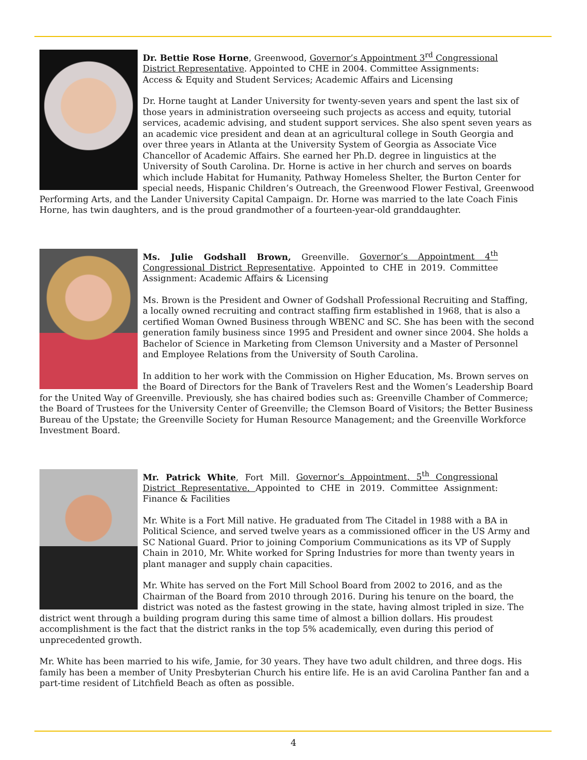Dr. Bettie Rose Horne, Greenwood, Governor’s Appointment 3<sup>rd</sup> Congressional District Representative. Appointed to CHE in 2004. Committee Assignments: Access & Equity and Student Services; Academic Affairs and Licensing
Dr. Horne taught at Lander University for twenty-seven years and spent the last six of those years in administration overseeing such projects as access and equity, tutorial services, academic advising, and student support services. She also spent seven years as an academic vice president and dean at an agricultural college in South Georgia and over three years in Atlanta at the University System of Georgia as Associate Vice Chancellor of Academic Affairs. She earned her Ph.D. degree in linguistics at the University of South Carolina. Dr. Horne is active in her church and serves on boards which include Habitat for Humanity, Pathway Homeless Shelter, the Burton Center for special needs, Hispanic Children’s Outreach, the Greenwood Flower Festival, Greenwood Performing Arts, and the Lander University Capital Campaign. Dr. Horne was married to the late Coach Finis Horne, has twin daughters, and is the proud grandmother of a fourteen-year-old granddaughter.
Ms. Julie Godshall Brown, Greenville. Governor’s Appointment 4<sup>th</sup> Congressional District Representative. Appointed to CHE in 2019. Committee Assignment: Academic Affairs & Licensing
Ms. Brown is the President and Owner of Godshall Professional Recruiting and Staffing, a locally owned recruiting and contract staffing firm established in 1968, that is also a certified Woman Owned Business through WBENC and SC. She has been with the second generation family business since 1995 and President and owner since 2004. She holds a Bachelor of Science in Marketing from Clemson University and a Master of Personnel and Employee Relations from the University of South Carolina.
In addition to her work with the Commission on Higher Education, Ms. Brown serves on the Board of Directors for the Bank of Travelers Rest and the Women’s Leadership Board for the United Way of Greenville. Previously, she has chaired bodies such as: Greenville Chamber of Commerce; the Board of Trustees for the University Center of Greenville; the Clemson Board of Visitors; the Better Business Bureau of the Upstate; the Greenville Society for Human Resource Management; and the Greenville Workforce Investment Board.
Mr. Patrick White, Fort Mill. Governor’s Appointment, 5<sup>th</sup> Congressional District Representative. Appointed to CHE in 2019. Committee Assignment: Finance & Facilities
Mr. White is a Fort Mill native. He graduated from The Citadel in 1988 with a BA in Political Science, and served twelve years as a commissioned officer in the US Army and SC National Guard. Prior to joining Comporium Communications as its VP of Supply Chain in 2010, Mr. White worked for Spring Industries for more than twenty years in plant manager and supply chain capacities.
Mr. White has served on the Fort Mill School Board from 2002 to 2016, and as the Chairman of the Board from 2010 through 2016. During his tenure on the board, the district was noted as the fastest growing in the state, having almost tripled in size. The district went through a building program during this same time of almost a billion dollars. His proudest accomplishment is the fact that the district ranks in the top 5% academically, even during this period of unprecedented growth.
Mr. White has been married to his wife, Jamie, for 30 years. They have two adult children, and three dogs. His family has been a member of Unity Presbyterian Church his entire life. He is an avid Carolina Panther fan and a part-time resident of Litchfield Beach as often as possible.
4